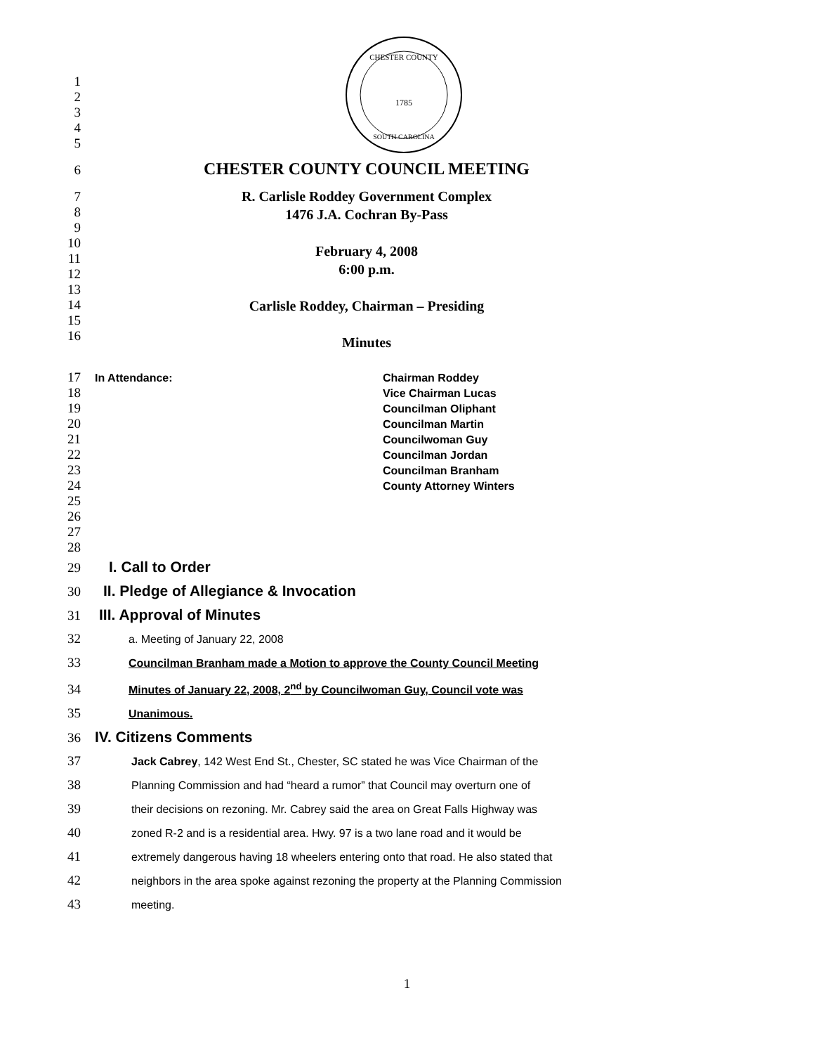CHESTER COUNTY
1785
SOUTH CAROLINA
1
2
3
4
5
6
CHESTER COUNTY COUNCIL MEETING
7
8
9
10
11
12
13
14
15
16
R. Carlisle Roddey Government Complex
1476 J.A. Cochran By-Pass
February 4, 2008
6:00 p.m.
Carlisle Roddey, Chairman – Presiding
Minutes
17
18
19
20
21
22
23
24
25
26
27
28
In Attendance: Chairman Roddey
Vice Chairman Lucas
Councilman Oliphant
Councilman Martin
Councilwoman Guy
Councilman Jordan
Councilman Branham
County Attorney Winters
29 I. Call to Order
30 II. Pledge of Allegiance & Invocation
31 III. Approval of Minutes
32
a. Meeting of January 22, 2008
33
Councilman Branham made a Motion to approve the County Council Meeting
34
Minutes of January 22, 2008, 2<sup>nd</sup> by Councilwoman Guy, Council vote was
35
Unanimous.
36 IV. Citizens Comments
37
Jack Cabrey, 142 West End St., Chester, SC stated he was Vice Chairman of the
38
Planning Commission and had “heard a rumor” that Council may overturn one of
39
their decisions on rezoning. Mr. Cabrey said the area on Great Falls Highway was
40
zoned R-2 and is a residential area. Hwy. 97 is a two lane road and it would be
41
extremely dangerous having 18 wheelers entering onto that road. He also stated that
42
neighbors in the area spoke against rezoning the property at the Planning Commission
43
meeting.
1